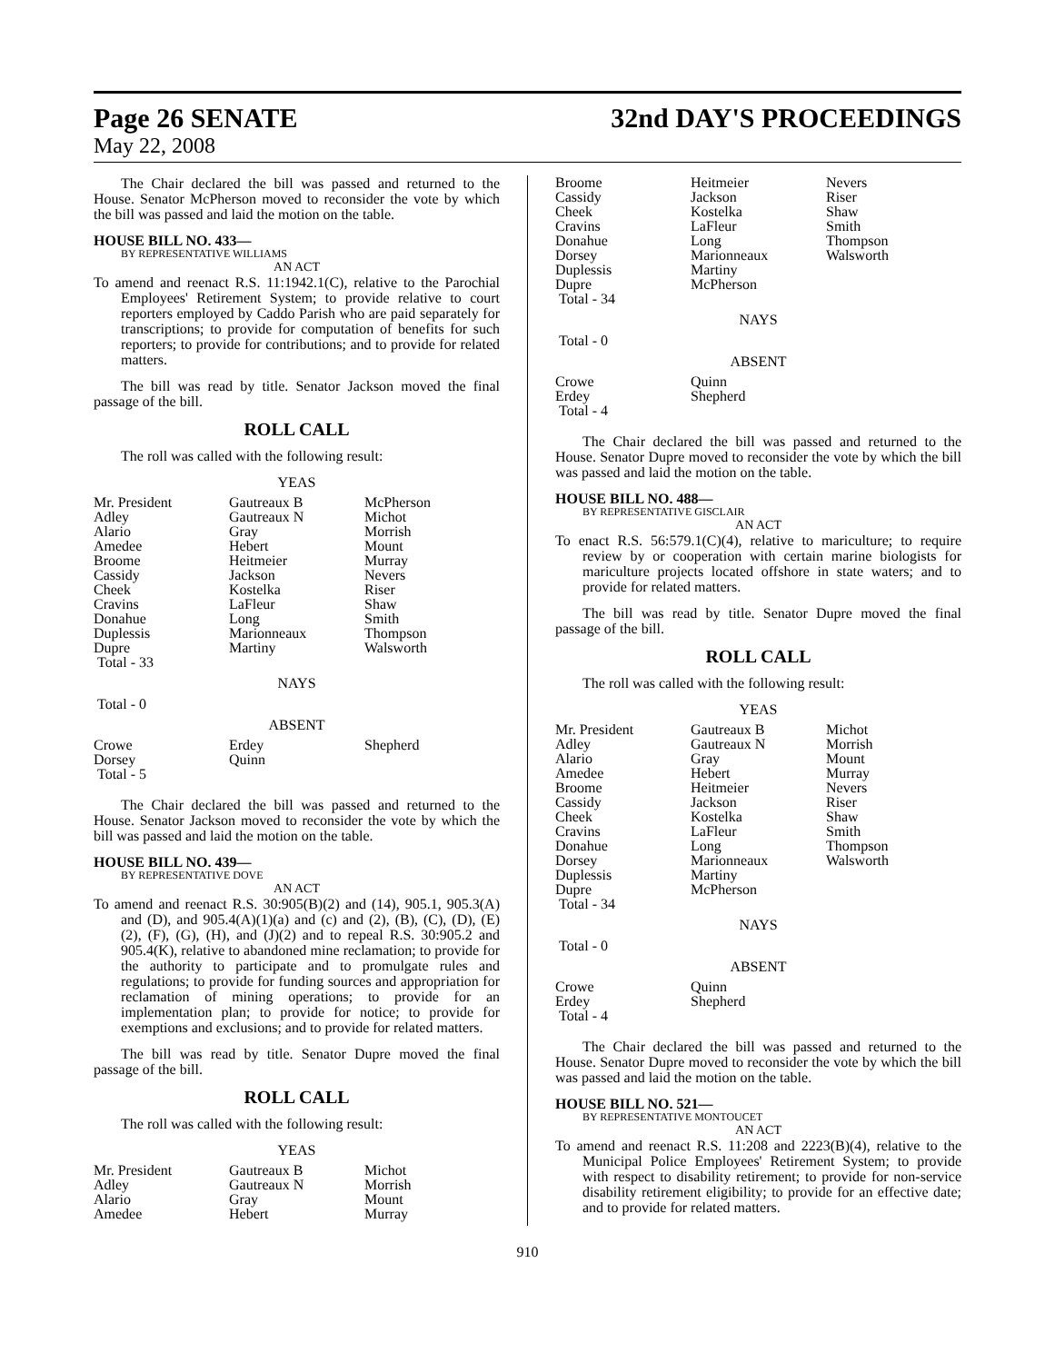Page 26 SENATE 32nd DAY'S PROCEEDINGS
May 22, 2008
The Chair declared the bill was passed and returned to the House. Senator McPherson moved to reconsider the vote by which the bill was passed and laid the motion on the table.
HOUSE BILL NO. 433—
BY REPRESENTATIVE WILLIAMS
AN ACT
To amend and reenact R.S. 11:1942.1(C), relative to the Parochial Employees' Retirement System; to provide relative to court reporters employed by Caddo Parish who are paid separately for transcriptions; to provide for computation of benefits for such reporters; to provide for contributions; and to provide for related matters.
The bill was read by title. Senator Jackson moved the final passage of the bill.
ROLL CALL
The roll was called with the following result:
YEAS
| Mr. President Adley Alario Amedee Broome Cassidy Cheek Cravins Donahue Duplessis Dupre Total - 33 | Gautreaux B Gautreaux N Gray Hebert Heitmeier Jackson Kostelka LaFleur Long Marionneaux Martiny | McPherson Michot Morrish Mount Murray Nevers Riser Shaw Smith Thompson Walsworth |
NAYS
Total - 0
ABSENT
| Crowe Dorsey Total - 5 | Erdey Quinn | Shepherd |
The Chair declared the bill was passed and returned to the House. Senator Jackson moved to reconsider the vote by which the bill was passed and laid the motion on the table.
HOUSE BILL NO. 439—
BY REPRESENTATIVE DOVE
AN ACT
To amend and reenact R.S. 30:905(B)(2) and (14), 905.1, 905.3(A) and (D), and 905.4(A)(1)(a) and (c) and (2), (B), (C), (D), (E)(2), (F), (G), (H), and (J)(2) and to repeal R.S. 30:905.2 and 905.4(K), relative to abandoned mine reclamation; to provide for the authority to participate and to promulgate rules and regulations; to provide for funding sources and appropriation for reclamation of mining operations; to provide for an implementation plan; to provide for notice; to provide for exemptions and exclusions; and to provide for related matters.
The bill was read by title. Senator Dupre moved the final passage of the bill.
ROLL CALL
The roll was called with the following result:
YEAS
| Mr. President Adley Alario Amedee | Gautreaux B Gautreaux N Gray Hebert | Michot Morrish Mount Murray |
| Broome Cassidy Cheek Cravins Donahue Dorsey Duplessis Dupre Total - 34 | Heitmeier Jackson Kostelka LaFleur Long Marionneaux Martiny McPherson | Nevers Riser Shaw Smith Thompson Walsworth |
NAYS
Total - 0
ABSENT
| Crowe Erdey Total - 4 | Quinn Shepherd | |
The Chair declared the bill was passed and returned to the House. Senator Dupre moved to reconsider the vote by which the bill was passed and laid the motion on the table.
HOUSE BILL NO. 488—
BY REPRESENTATIVE GISCLAIR
AN ACT
To enact R.S. 56:579.1(C)(4), relative to mariculture; to require review by or cooperation with certain marine biologists for mariculture projects located offshore in state waters; and to provide for related matters.
The bill was read by title. Senator Dupre moved the final passage of the bill.
ROLL CALL
The roll was called with the following result:
YEAS
| Mr. President Adley Alario Amedee Broome Cassidy Cheek Cravins Donahue Dorsey Duplessis Dupre Total - 34 | Gautreaux B Gautreaux N Gray Hebert Heitmeier Jackson Kostelka LaFleur Long Marionneaux Martiny McPherson | Michot Morrish Mount Murray Nevers Riser Shaw Smith Thompson Walsworth |
NAYS
Total - 0
ABSENT
| Crowe Erdey Total - 4 | Quinn Shepherd | |
The Chair declared the bill was passed and returned to the House. Senator Dupre moved to reconsider the vote by which the bill was passed and laid the motion on the table.
HOUSE BILL NO. 521—
BY REPRESENTATIVE MONTOUCET
AN ACT
To amend and reenact R.S. 11:208 and 2223(B)(4), relative to the Municipal Police Employees' Retirement System; to provide with respect to disability retirement; to provide for non-service disability retirement eligibility; to provide for an effective date; and to provide for related matters.
910